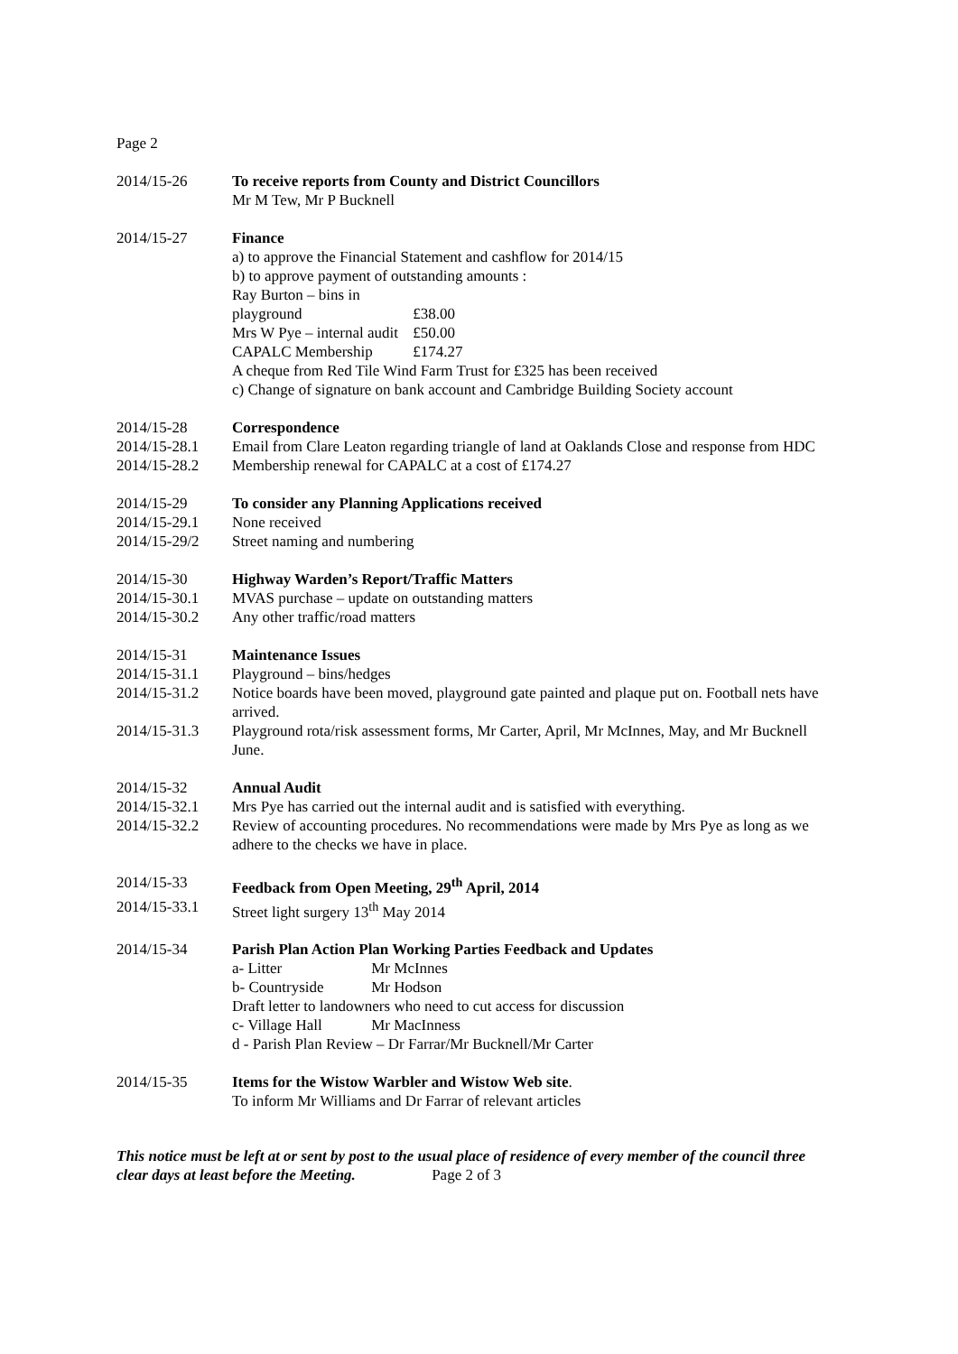Page 2
2014/15-26 To receive reports from County and District Councillors
Mr M Tew, Mr P Bucknell
2014/15-27 Finance
a) to approve the Financial Statement and cashflow for 2014/15
b) to approve payment of outstanding amounts :
Ray Burton – bins in playground £38.00
Mrs W Pye – internal audit £50.00
CAPALC Membership £174.27
A cheque from Red Tile Wind Farm Trust for £325 has been received
c) Change of signature on bank account and Cambridge Building Society account
2014/15-28 Correspondence
2014/15-28.1 Email from Clare Leaton regarding triangle of land at Oaklands Close and response from HDC
2014/15-28.2 Membership renewal for CAPALC at a cost of £174.27
2014/15-29 To consider any Planning Applications received
2014/15-29.1 None received
2014/15-29/2 Street naming and numbering
2014/15-30 Highway Warden’s Report/Traffic Matters
2014/15-30.1 MVAS purchase – update on outstanding matters
2014/15-30.2 Any other traffic/road matters
2014/15-31 Maintenance Issues
2014/15-31.1 Playground – bins/hedges
2014/15-31.2 Notice boards have been moved, playground gate painted and plaque put on. Football nets have arrived.
2014/15-31.3 Playground rota/risk assessment forms, Mr Carter, April, Mr McInnes, May, and Mr Bucknell June.
2014/15-32 Annual Audit
2014/15-32.1 Mrs Pye has carried out the internal audit and is satisfied with everything.
2014/15-32.2 Review of accounting procedures. No recommendations were made by Mrs Pye as long as we adhere to the checks we have in place.
2014/15-33 Feedback from Open Meeting, 29<sup>th</sup> April, 2014
2014/15-33.1 Street light surgery 13<sup>th</sup> May 2014
2014/15-34 Parish Plan Action Plan Working Parties Feedback and Updates
a- Litter Mr McInnes
b- Countryside Mr Hodson
Draft letter to landowners who need to cut access for discussion
c- Village Hall Mr MacInness
d - Parish Plan Review – Dr Farrar/Mr Bucknell/Mr Carter
2014/15-35 Items for the Wistow Warbler and Wistow Web site.
To inform Mr Williams and Dr Farrar of relevant articles
This notice must be left at or sent by post to the usual place of residence of every member of the council three clear days at least before the Meeting. Page 2 of 3